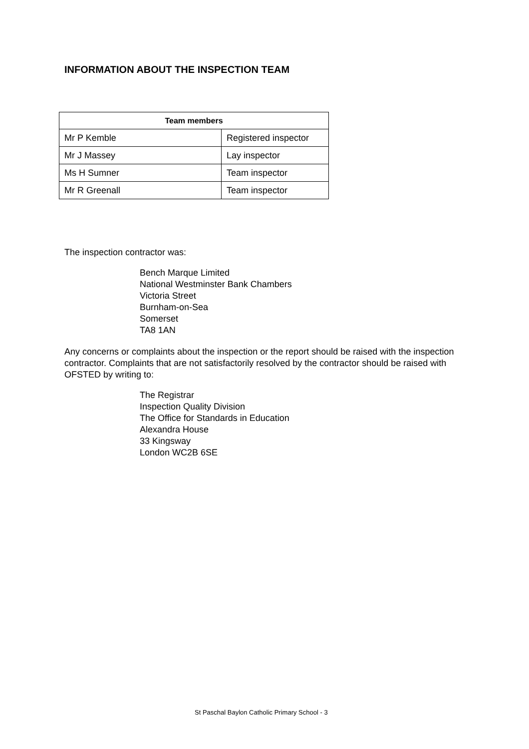INFORMATION ABOUT THE INSPECTION TEAM
| Team members | |
| --- | --- |
| Mr P Kemble | Registered inspector |
| Mr J Massey | Lay inspector |
| Ms H Sumner | Team inspector |
| Mr R Greenall | Team inspector |
The inspection contractor was:
Bench Marque Limited
National Westminster Bank Chambers
Victoria Street
Burnham-on-Sea
Somerset
TA8 1AN
Any concerns or complaints about the inspection or the report should be raised with the inspection contractor. Complaints that are not satisfactorily resolved by the contractor should be raised with OFSTED by writing to:
The Registrar
Inspection Quality Division
The Office for Standards in Education
Alexandra House
33 Kingsway
London WC2B 6SE
St Paschal Baylon Catholic Primary School - 3